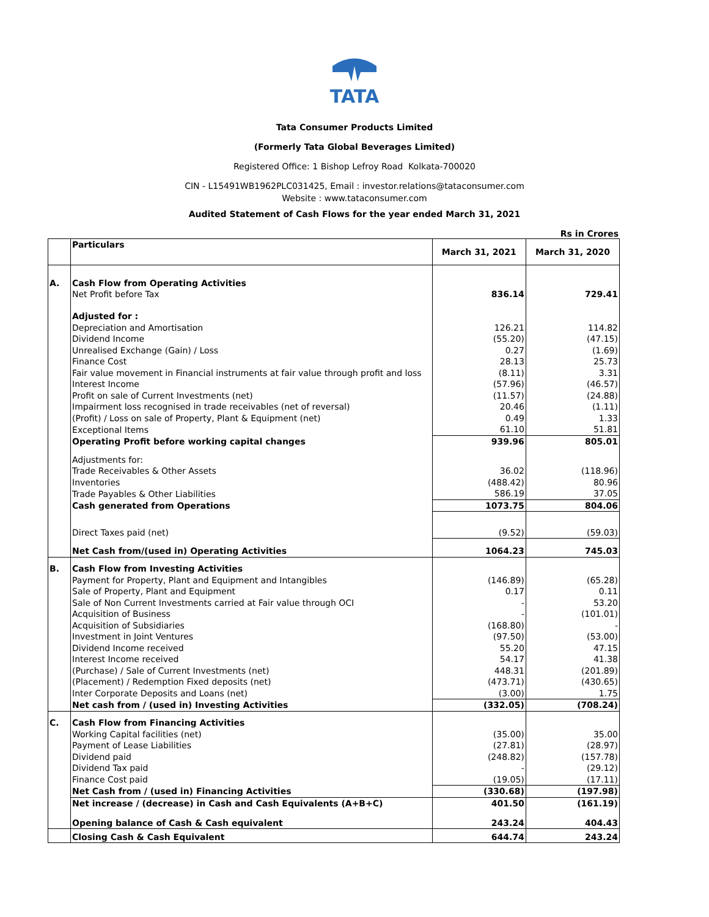TATA
Tata Consumer Products Limited
(Formerly Tata Global Beverages Limited)
Registered Office: 1 Bishop Lefroy Road Kolkata-700020
CIN - L15491WB1962PLC031425, Email : investor.relations@tataconsumer.com
Website : www.tataconsumer.com
Audited Statement of Cash Flows for the year ended March 31, 2021
Rs in Crores
| | Particulars | March 31, 2021 | March 31, 2020 |
| A. | Cash Flow from Operating Activities | | |
| | Net Profit before Tax | 836.14 | 729.41 |
| | Adjusted for : | | |
| | Depreciation and Amortisation | 126.21 | 114.82 |
| | Dividend Income | (55.20) | (47.15) |
| | Unrealised Exchange (Gain) / Loss | 0.27 | (1.69) |
| | Finance Cost | 28.13 | 25.73 |
| | Fair value movement in Financial instruments at fair value through profit and loss | (8.11) | 3.31 |
| | Interest Income | (57.96) | (46.57) |
| | Profit on sale of Current Investments (net) | (11.57) | (24.88) |
| | Impairment loss recognised in trade receivables (net of reversal) | 20.46 | (1.11) |
| | (Profit) / Loss on sale of Property, Plant & Equipment (net) | 0.49 | 1.33 |
| | Exceptional Items | 61.10 | 51.81 |
| | Operating Profit before working capital changes | 939.96 | 805.01 |
| | Adjustments for: | | |
| | Trade Receivables & Other Assets | 36.02 | (118.96) |
| | Inventories | (488.42) | 80.96 |
| | Trade Payables & Other Liabilities | 586.19 | 37.05 |
| | Cash generated from Operations | 1073.75 | 804.06 |
| | Direct Taxes paid (net) | (9.52) | (59.03) |
| | Net Cash from/(used in) Operating Activities | 1064.23 | 745.03 |
| B. | Cash Flow from Investing Activities | | |
| | Payment for Property, Plant and Equipment and Intangibles | (146.89) | (65.28) |
| | Sale of Property, Plant and Equipment | 0.17 | 0.11 |
| | Sale of Non Current Investments carried at Fair value through OCI | - | 53.20 |
| | Acquisition of Business | - | (101.01) |
| | Acquisition of Subsidiaries | (168.80) | - |
| | Investment in Joint Ventures | (97.50) | (53.00) |
| | Dividend Income received | 55.20 | 47.15 |
| | Interest Income received | 54.17 | 41.38 |
| | (Purchase) / Sale of Current Investments (net) | 448.31 | (201.89) |
| | (Placement) / Redemption Fixed deposits (net) | (473.71) | (430.65) |
| | Inter Corporate Deposits and Loans (net) | (3.00) | 1.75 |
| | Net cash from / (used in) Investing Activities | (332.05) | (708.24) |
| C. | Cash Flow from Financing Activities | | |
| | Working Capital facilities (net) | (35.00) | 35.00 |
| | Payment of Lease Liabilities | (27.81) | (28.97) |
| | Dividend paid | (248.82) | (157.78) |
| | Dividend Tax paid | - | (29.12) |
| | Finance Cost paid | (19.05) | (17.11) |
| | Net Cash from / (used in) Financing Activities | (330.68) | (197.98) |
| | Net increase / (decrease) in Cash and Cash Equivalents (A+B+C) | 401.50 | (161.19) |
| | Opening balance of Cash & Cash equivalent | 243.24 | 404.43 |
| | Closing Cash & Cash Equivalent | 644.74 | 243.24 |